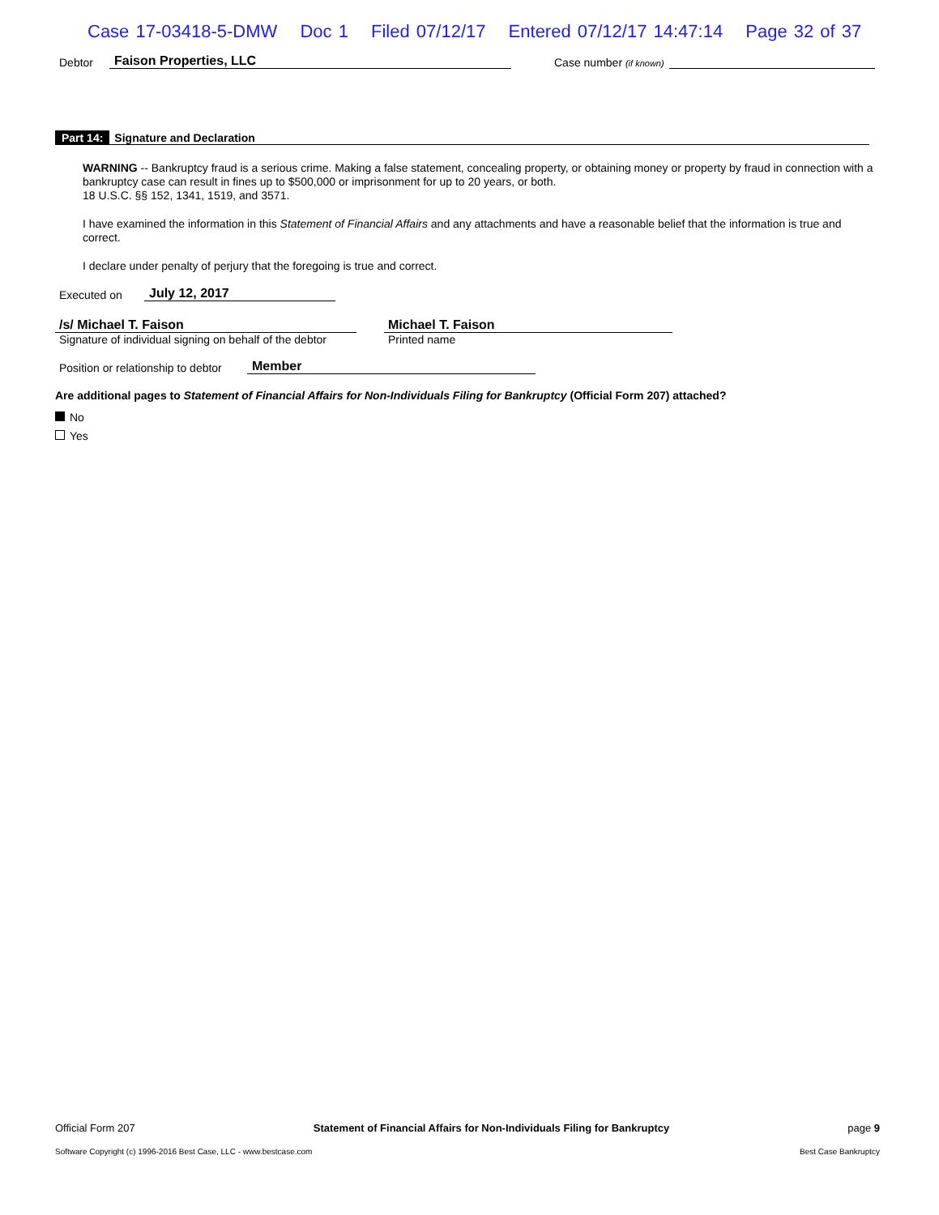Case 17-03418-5-DMW Doc 1 Filed 07/12/17 Entered 07/12/17 14:47:14 Page 32 of 37
Debtor Faison Properties, LLC Case number (if known)
Part 14: Signature and Declaration
WARNING -- Bankruptcy fraud is a serious crime. Making a false statement, concealing property, or obtaining money or property by fraud in connection with a bankruptcy case can result in fines up to $500,000 or imprisonment for up to 20 years, or both.
18 U.S.C. §§ 152, 1341, 1519, and 3571.
I have examined the information in this Statement of Financial Affairs and any attachments and have a reasonable belief that the information is true and correct.
I declare under penalty of perjury that the foregoing is true and correct.
Executed on July 12, 2017
/s/ Michael T. Faison
Signature of individual signing on behalf of the debtor
Michael T. Faison
Printed name
Position or relationship to debtor Member
Are additional pages to Statement of Financial Affairs for Non-Individuals Filing for Bankruptcy (Official Form 207) attached?
No
Yes
Official Form 207 Statement of Financial Affairs for Non-Individuals Filing for Bankruptcy page 9
Software Copyright (c) 1996-2016 Best Case, LLC - www.bestcase.com Best Case Bankruptcy